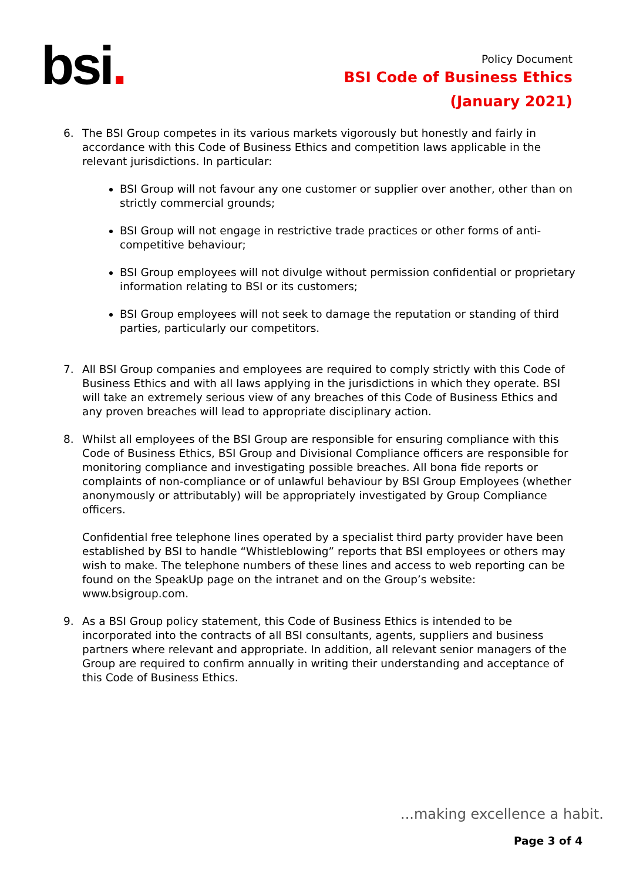bsi.
Policy Document
BSI Code of Business Ethics
(January 2021)
6. The BSI Group competes in its various markets vigorously but honestly and fairly in accordance with this Code of Business Ethics and competition laws applicable in the relevant jurisdictions. In particular:
BSI Group will not favour any one customer or supplier over another, other than on strictly commercial grounds;
BSI Group will not engage in restrictive trade practices or other forms of anti-competitive behaviour;
BSI Group employees will not divulge without permission confidential or proprietary information relating to BSI or its customers;
BSI Group employees will not seek to damage the reputation or standing of third parties, particularly our competitors.
7. All BSI Group companies and employees are required to comply strictly with this Code of Business Ethics and with all laws applying in the jurisdictions in which they operate. BSI will take an extremely serious view of any breaches of this Code of Business Ethics and any proven breaches will lead to appropriate disciplinary action.
8. Whilst all employees of the BSI Group are responsible for ensuring compliance with this Code of Business Ethics, BSI Group and Divisional Compliance officers are responsible for monitoring compliance and investigating possible breaches. All bona fide reports or complaints of non-compliance or of unlawful behaviour by BSI Group Employees (whether anonymously or attributably) will be appropriately investigated by Group Compliance officers.
Confidential free telephone lines operated by a specialist third party provider have been established by BSI to handle “Whistleblowing” reports that BSI employees or others may wish to make. The telephone numbers of these lines and access to web reporting can be found on the SpeakUp page on the intranet and on the Group’s website: www.bsigroup.com.
9. As a BSI Group policy statement, this Code of Business Ethics is intended to be incorporated into the contracts of all BSI consultants, agents, suppliers and business partners where relevant and appropriate. In addition, all relevant senior managers of the Group are required to confirm annually in writing their understanding and acceptance of this Code of Business Ethics.
...making excellence a habit.
Page 3 of 4